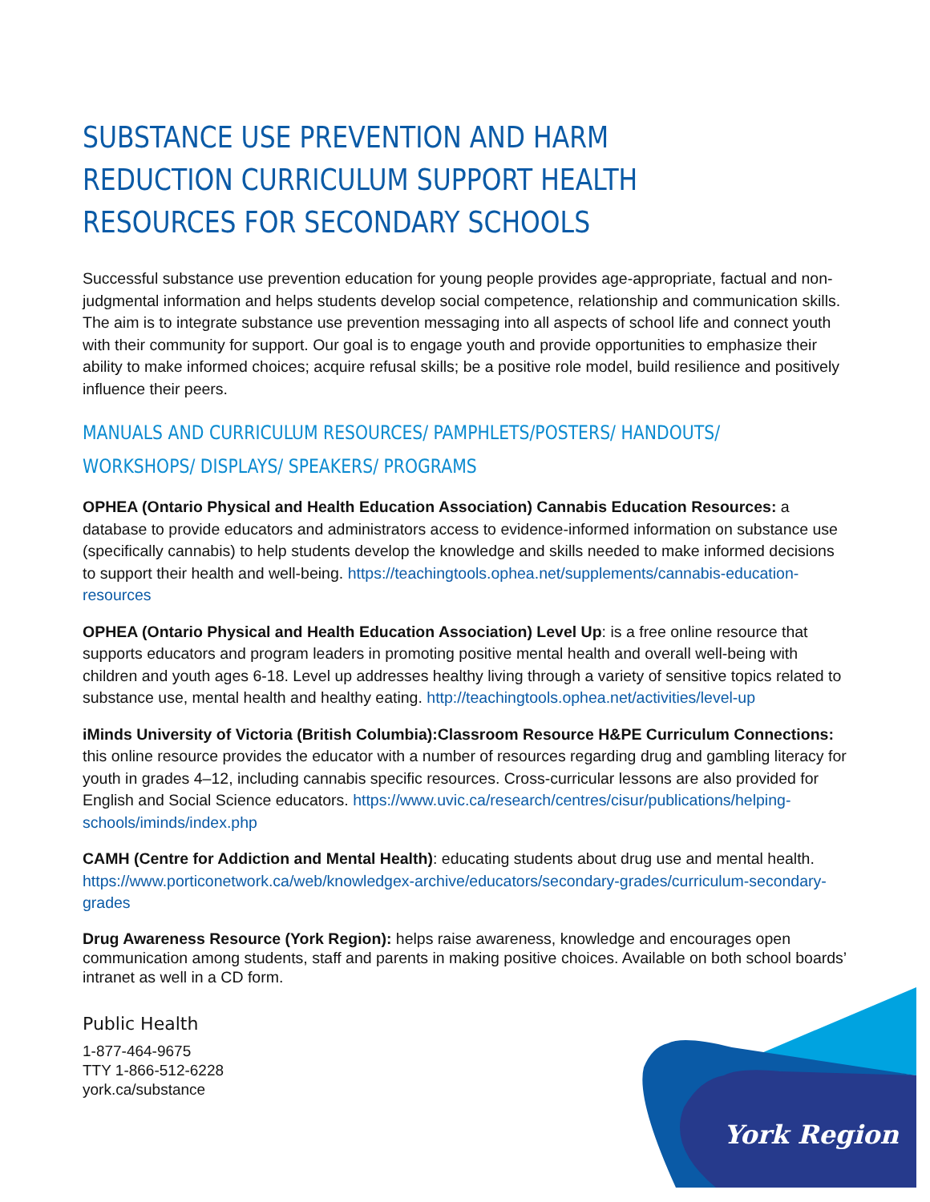SUBSTANCE USE PREVENTION AND HARM REDUCTION CURRICULUM SUPPORT HEALTH RESOURCES FOR SECONDARY SCHOOLS
Successful substance use prevention education for young people provides age-appropriate, factual and non-judgmental information and helps students develop social competence, relationship and communication skills. The aim is to integrate substance use prevention messaging into all aspects of school life and connect youth with their community for support. Our goal is to engage youth and provide opportunities to emphasize their ability to make informed choices; acquire refusal skills; be a positive role model, build resilience and positively influence their peers.
MANUALS AND CURRICULUM RESOURCES/ PAMPHLETS/POSTERS/ HANDOUTS/ WORKSHOPS/ DISPLAYS/ SPEAKERS/ PROGRAMS
OPHEA (Ontario Physical and Health Education Association) Cannabis Education Resources: a database to provide educators and administrators access to evidence-informed information on substance use (specifically cannabis) to help students develop the knowledge and skills needed to make informed decisions to support their health and well-being. https://teachingtools.ophea.net/supplements/cannabis-education-resources
OPHEA (Ontario Physical and Health Education Association) Level Up: is a free online resource that supports educators and program leaders in promoting positive mental health and overall well-being with children and youth ages 6-18. Level up addresses healthy living through a variety of sensitive topics related to substance use, mental health and healthy eating. http://teachingtools.ophea.net/activities/level-up
iMinds University of Victoria (British Columbia):Classroom Resource H&PE Curriculum Connections: this online resource provides the educator with a number of resources regarding drug and gambling literacy for youth in grades 4–12, including cannabis specific resources. Cross-curricular lessons are also provided for English and Social Science educators. https://www.uvic.ca/research/centres/cisur/publications/helping-schools/iminds/index.php
CAMH (Centre for Addiction and Mental Health): educating students about drug use and mental health. https://www.porticonetwork.ca/web/knowledgex-archive/educators/secondary-grades/curriculum-secondary-grades
Drug Awareness Resource (York Region): helps raise awareness, knowledge and encourages open communication among students, staff and parents in making positive choices. Available on both school boards’ intranet as well in a CD form.
Public Health
1-877-464-9675
TTY 1-866-512-6228
york.ca/substance
York Region